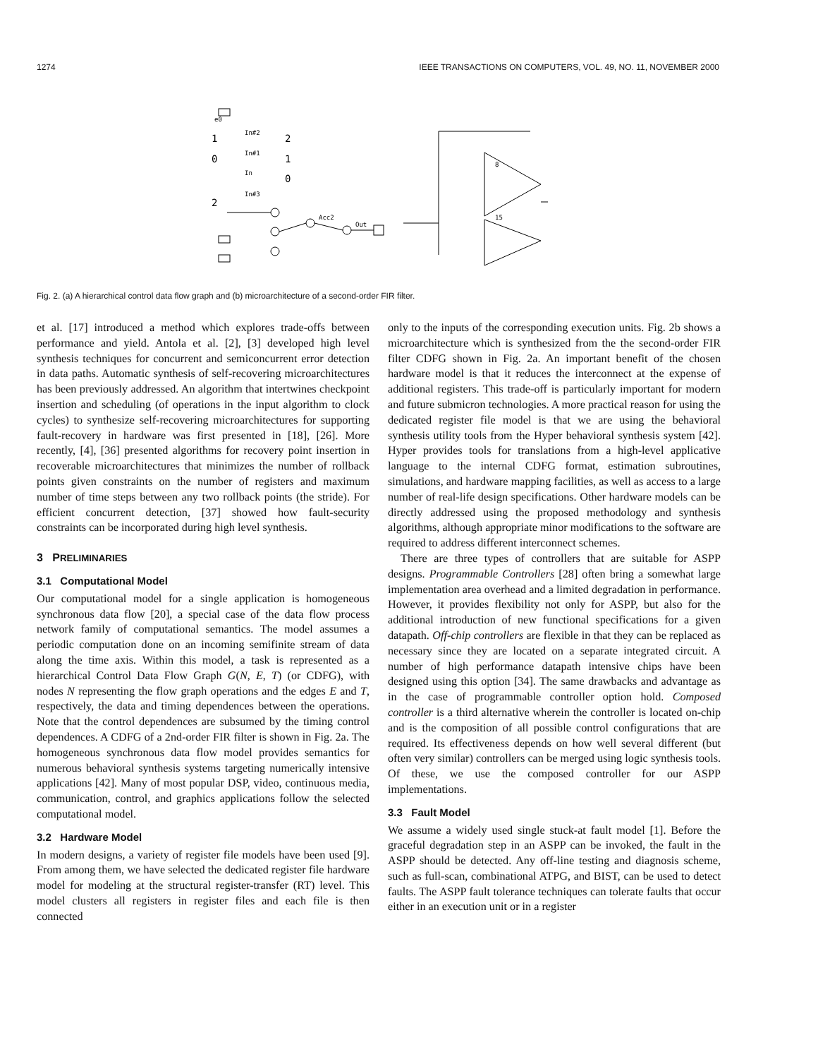1274 IEEE TRANSACTIONS ON COMPUTERS, VOL. 49, NO. 11, NOVEMBER 2000
e0
1
0
2
2
1
0
In#2
In#1
In
In#3
Acc2
Out
8
15
Fig. 2. (a) A hierarchical control data flow graph and (b) microarchitecture of a second-order FIR filter.
et al. [17] introduced a method which explores trade-offs between performance and yield. Antola et al. [2], [3] developed high level synthesis techniques for concurrent and semiconcurrent error detection in data paths. Automatic synthesis of self-recovering microarchitectures has been previously addressed. An algorithm that intertwines checkpoint insertion and scheduling (of operations in the input algorithm to clock cycles) to synthesize self-recovering microarchitectures for supporting fault-recovery in hardware was first presented in [18], [26]. More recently, [4], [36] presented algorithms for recovery point insertion in recoverable microarchitectures that minimizes the number of rollback points given constraints on the number of registers and maximum number of time steps between any two rollback points (the stride). For efficient concurrent detection, [37] showed how fault-security constraints can be incorporated during high level synthesis.
3 PRELIMINARIES
3.1 Computational Model
Our computational model for a single application is homogeneous synchronous data flow [20], a special case of the data flow process network family of computational semantics. The model assumes a periodic computation done on an incoming semifinite stream of data along the time axis. Within this model, a task is represented as a hierarchical Control Data Flow Graph G(N, E, T) (or CDFG), with nodes N representing the flow graph operations and the edges E and T, respectively, the data and timing dependences between the operations. Note that the control dependences are subsumed by the timing control dependences. A CDFG of a 2nd-order FIR filter is shown in Fig. 2a. The homogeneous synchronous data flow model provides semantics for numerous behavioral synthesis systems targeting numerically intensive applications [42]. Many of most popular DSP, video, continuous media, communication, control, and graphics applications follow the selected computational model.
3.2 Hardware Model
In modern designs, a variety of register file models have been used [9]. From among them, we have selected the dedicated register file hardware model for modeling at the structural register-transfer (RT) level. This model clusters all registers in register files and each file is then connected
only to the inputs of the corresponding execution units. Fig. 2b shows a microarchitecture which is synthesized from the the second-order FIR filter CDFG shown in Fig. 2a. An important benefit of the chosen hardware model is that it reduces the interconnect at the expense of additional registers. This trade-off is particularly important for modern and future submicron technologies. A more practical reason for using the dedicated register file model is that we are using the behavioral synthesis utility tools from the Hyper behavioral synthesis system [42]. Hyper provides tools for translations from a high-level applicative language to the internal CDFG format, estimation subroutines, simulations, and hardware mapping facilities, as well as access to a large number of real-life design specifications. Other hardware models can be directly addressed using the proposed methodology and synthesis algorithms, although appropriate minor modifications to the software are required to address different interconnect schemes.
There are three types of controllers that are suitable for ASPP designs. Programmable Controllers [28] often bring a somewhat large implementation area overhead and a limited degradation in performance. However, it provides flexibility not only for ASPP, but also for the additional introduction of new functional specifications for a given datapath. Off-chip controllers are flexible in that they can be replaced as necessary since they are located on a separate integrated circuit. A number of high performance datapath intensive chips have been designed using this option [34]. The same drawbacks and advantage as in the case of programmable controller option hold. Composed controller is a third alternative wherein the controller is located on-chip and is the composition of all possible control configurations that are required. Its effectiveness depends on how well several different (but often very similar) controllers can be merged using logic synthesis tools. Of these, we use the composed controller for our ASPP implementations.
3.3 Fault Model
We assume a widely used single stuck-at fault model [1]. Before the graceful degradation step in an ASPP can be invoked, the fault in the ASPP should be detected. Any off-line testing and diagnosis scheme, such as full-scan, combinational ATPG, and BIST, can be used to detect faults. The ASPP fault tolerance techniques can tolerate faults that occur either in an execution unit or in a register